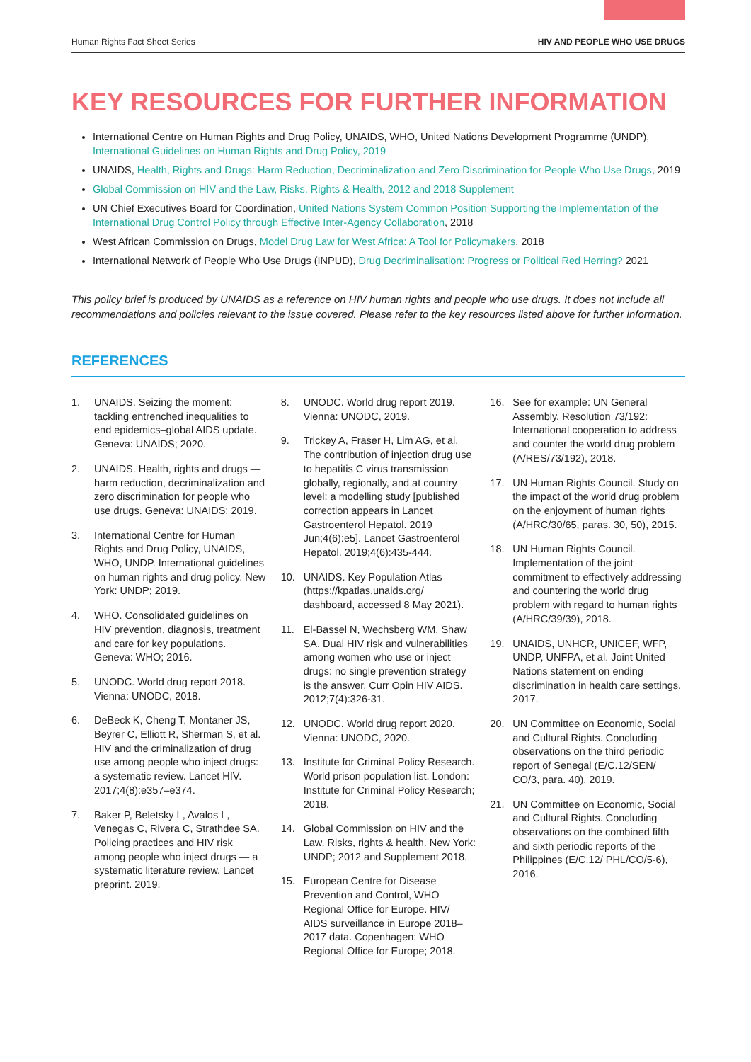Human Rights Fact Sheet Series HIV AND PEOPLE WHO USE DRUGS
KEY RESOURCES FOR FURTHER INFORMATION
International Centre on Human Rights and Drug Policy, UNAIDS, WHO, United Nations Development Programme (UNDP), International Guidelines on Human Rights and Drug Policy, 2019
UNAIDS, Health, Rights and Drugs: Harm Reduction, Decriminalization and Zero Discrimination for People Who Use Drugs, 2019
Global Commission on HIV and the Law, Risks, Rights & Health, 2012 and 2018 Supplement
UN Chief Executives Board for Coordination, United Nations System Common Position Supporting the Implementation of the International Drug Control Policy through Effective Inter-Agency Collaboration, 2018
West African Commission on Drugs, Model Drug Law for West Africa: A Tool for Policymakers, 2018
International Network of People Who Use Drugs (INPUD), Drug Decriminalisation: Progress or Political Red Herring? 2021
This policy brief is produced by UNAIDS as a reference on HIV human rights and people who use drugs. It does not include all recommendations and policies relevant to the issue covered. Please refer to the key resources listed above for further information.
REFERENCES
1. UNAIDS. Seizing the moment: tackling entrenched inequalities to end epidemics–global AIDS update. Geneva: UNAIDS; 2020.
2. UNAIDS. Health, rights and drugs — harm reduction, decriminalization and zero discrimination for people who use drugs. Geneva: UNAIDS; 2019.
3. International Centre for Human Rights and Drug Policy, UNAIDS, WHO, UNDP. International guidelines on human rights and drug policy. New York: UNDP; 2019.
4. WHO. Consolidated guidelines on HIV prevention, diagnosis, treatment and care for key populations. Geneva: WHO; 2016.
5. UNODC. World drug report 2018. Vienna: UNODC, 2018.
6. DeBeck K, Cheng T, Montaner JS, Beyrer C, Elliott R, Sherman S, et al. HIV and the criminalization of drug use among people who inject drugs: a systematic review. Lancet HIV. 2017;4(8):e357–e374.
7. Baker P, Beletsky L, Avalos L, Venegas C, Rivera C, Strathdee SA. Policing practices and HIV risk among people who inject drugs — a systematic literature review. Lancet preprint. 2019.
8. UNODC. World drug report 2019. Vienna: UNODC, 2019.
9. Trickey A, Fraser H, Lim AG, et al. The contribution of injection drug use to hepatitis C virus transmission globally, regionally, and at country level: a modelling study [published correction appears in Lancet Gastroenterol Hepatol. 2019 Jun;4(6):e5]. Lancet Gastroenterol Hepatol. 2019;4(6):435-444.
10. UNAIDS. Key Population Atlas (https://kpatlas.unaids.org/ dashboard, accessed 8 May 2021).
11. El-Bassel N, Wechsberg WM, Shaw SA. Dual HIV risk and vulnerabilities among women who use or inject drugs: no single prevention strategy is the answer. Curr Opin HIV AIDS. 2012;7(4):326-31.
12. UNODC. World drug report 2020. Vienna: UNODC, 2020.
13. Institute for Criminal Policy Research. World prison population list. London: Institute for Criminal Policy Research; 2018.
14. Global Commission on HIV and the Law. Risks, rights & health. New York: UNDP; 2012 and Supplement 2018.
15. European Centre for Disease Prevention and Control, WHO Regional Office for Europe. HIV/ AIDS surveillance in Europe 2018–2017 data. Copenhagen: WHO Regional Office for Europe; 2018.
16. See for example: UN General Assembly. Resolution 73/192: International cooperation to address and counter the world drug problem (A/RES/73/192), 2018.
17. UN Human Rights Council. Study on the impact of the world drug problem on the enjoyment of human rights (A/HRC/30/65, paras. 30, 50), 2015.
18. UN Human Rights Council. Implementation of the joint commitment to effectively addressing and countering the world drug problem with regard to human rights (A/HRC/39/39), 2018.
19. UNAIDS, UNHCR, UNICEF, WFP, UNDP, UNFPA, et al. Joint United Nations statement on ending discrimination in health care settings. 2017.
20. UN Committee on Economic, Social and Cultural Rights. Concluding observations on the third periodic report of Senegal (E/C.12/SEN/ CO/3, para. 40), 2019.
21. UN Committee on Economic, Social and Cultural Rights. Concluding observations on the combined fifth and sixth periodic reports of the Philippines (E/C.12/ PHL/CO/5-6), 2016.